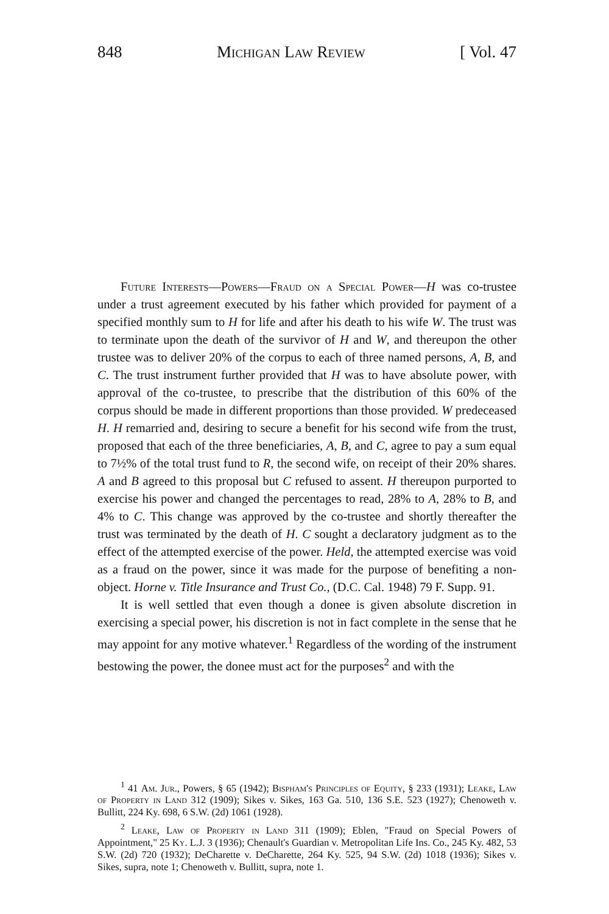848 Michigan Law Review [ Vol. 47
Future Interests—Powers—Fraud on a Special Power—H was co-trustee under a trust agreement executed by his father which provided for payment of a specified monthly sum to H for life and after his death to his wife W. The trust was to terminate upon the death of the survivor of H and W, and thereupon the other trustee was to deliver 20% of the corpus to each of three named persons, A, B, and C. The trust instrument further provided that H was to have absolute power, with approval of the co-trustee, to prescribe that the distribution of this 60% of the corpus should be made in different proportions than those provided. W predeceased H. H remarried and, desiring to secure a benefit for his second wife from the trust, proposed that each of the three beneficiaries, A, B, and C, agree to pay a sum equal to 7½% of the total trust fund to R, the second wife, on receipt of their 20% shares. A and B agreed to this proposal but C refused to assent. H thereupon purported to exercise his power and changed the percentages to read, 28% to A, 28% to B, and 4% to C. This change was approved by the co-trustee and shortly thereafter the trust was terminated by the death of H. C sought a declaratory judgment as to the effect of the attempted exercise of the power. Held, the attempted exercise was void as a fraud on the power, since it was made for the purpose of benefiting a non-object. Horne v. Title Insurance and Trust Co., (D.C. Cal. 1948) 79 F. Supp. 91.
It is well settled that even though a donee is given absolute discretion in exercising a special power, his discretion is not in fact complete in the sense that he may appoint for any motive whatever.<sup>1</sup> Regardless of the wording of the instrument bestowing the power, the donee must act for the purposes<sup>2</sup> and with the
<sup>1</sup> 41 Am. Jur., Powers, § 65 (1942); Bispham's Principles of Equity, § 233 (1931); Leake, Law of Property in Land 312 (1909); Sikes v. Sikes, 163 Ga. 510, 136 S.E. 523 (1927); Chenoweth v. Bullitt, 224 Ky. 698, 6 S.W. (2d) 1061 (1928).
<sup>2</sup> Leake, Law of Property in Land 311 (1909); Eblen, "Fraud on Special Powers of Appointment," 25 Ky. L.J. 3 (1936); Chenault's Guardian v. Metropolitan Life Ins. Co., 245 Ky. 482, 53 S.W. (2d) 720 (1932); DeCharette v. DeCharette, 264 Ky. 525, 94 S.W. (2d) 1018 (1936); Sikes v. Sikes, supra, note 1; Chenoweth v. Bullitt, supra, note 1.